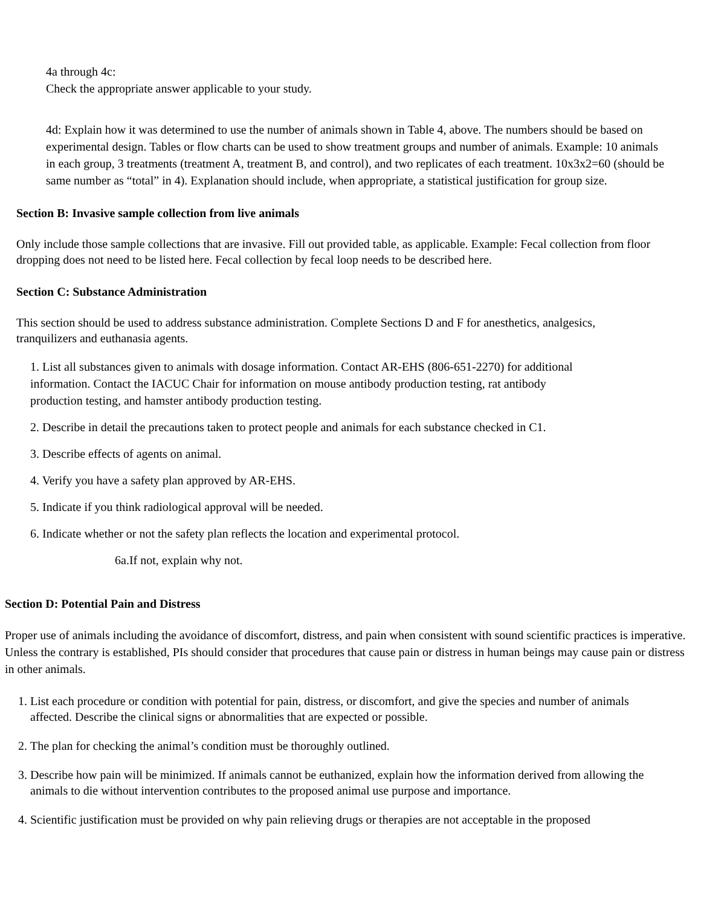4a through 4c:
Check the appropriate answer applicable to your study.
4d: Explain how it was determined to use the number of animals shown in Table 4, above. The numbers should be based on experimental design. Tables or flow charts can be used to show treatment groups and number of animals. Example: 10 animals in each group, 3 treatments (treatment A, treatment B, and control), and two replicates of each treatment. 10x3x2=60 (should be same number as “total” in 4). Explanation should include, when appropriate, a statistical justification for group size.
Section B: Invasive sample collection from live animals
Only include those sample collections that are invasive. Fill out provided table, as applicable. Example: Fecal collection from floor dropping does not need to be listed here. Fecal collection by fecal loop needs to be described here.
Section C: Substance Administration
This section should be used to address substance administration. Complete Sections D and F for anesthetics, analgesics, tranquilizers and euthanasia agents.
1. List all substances given to animals with dosage information. Contact AR-EHS (806-651-2270) for additional information. Contact the IACUC Chair for information on mouse antibody production testing, rat antibody production testing, and hamster antibody production testing.
2. Describe in detail the precautions taken to protect people and animals for each substance checked in C1.
3. Describe effects of agents on animal.
4. Verify you have a safety plan approved by AR-EHS.
5. Indicate if you think radiological approval will be needed.
6. Indicate whether or not the safety plan reflects the location and experimental protocol.
6a.If not, explain why not.
Section D: Potential Pain and Distress
Proper use of animals including the avoidance of discomfort, distress, and pain when consistent with sound scientific practices is imperative. Unless the contrary is established, PIs should consider that procedures that cause pain or distress in human beings may cause pain or distress in other animals.
1. List each procedure or condition with potential for pain, distress, or discomfort, and give the species and number of animals affected. Describe the clinical signs or abnormalities that are expected or possible.
2. The plan for checking the animal’s condition must be thoroughly outlined.
3. Describe how pain will be minimized. If animals cannot be euthanized, explain how the information derived from allowing the animals to die without intervention contributes to the proposed animal use purpose and importance.
4. Scientific justification must be provided on why pain relieving drugs or therapies are not acceptable in the proposed